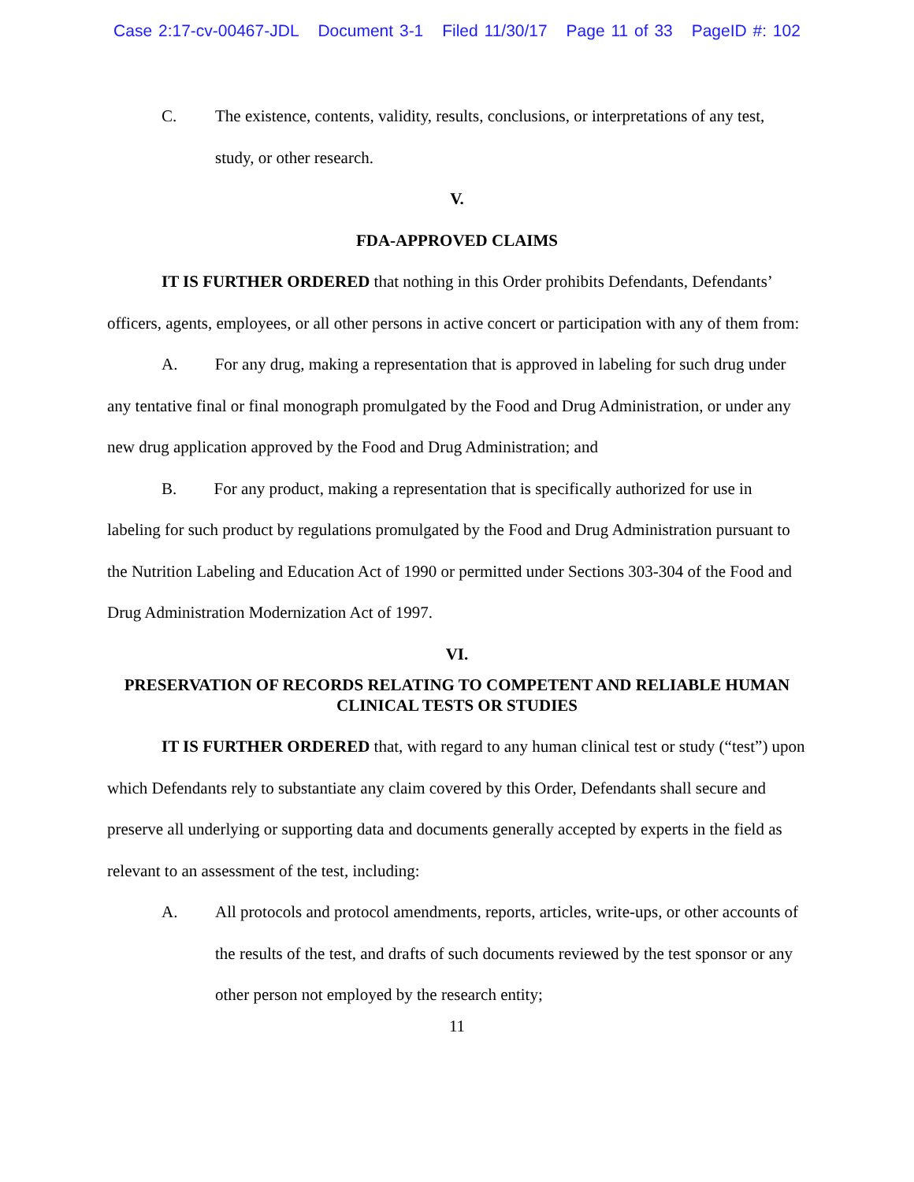Case 2:17-cv-00467-JDL Document 3-1 Filed 11/30/17 Page 11 of 33 PageID #: 102
C. The existence, contents, validity, results, conclusions, or interpretations of any test, study, or other research.
V.
FDA-APPROVED CLAIMS
IT IS FURTHER ORDERED that nothing in this Order prohibits Defendants, Defendants’ officers, agents, employees, or all other persons in active concert or participation with any of them from:
A. For any drug, making a representation that is approved in labeling for such drug under any tentative final or final monograph promulgated by the Food and Drug Administration, or under any new drug application approved by the Food and Drug Administration; and
B. For any product, making a representation that is specifically authorized for use in labeling for such product by regulations promulgated by the Food and Drug Administration pursuant to the Nutrition Labeling and Education Act of 1990 or permitted under Sections 303-304 of the Food and Drug Administration Modernization Act of 1997.
VI.
PRESERVATION OF RECORDS RELATING TO COMPETENT AND RELIABLE HUMAN CLINICAL TESTS OR STUDIES
IT IS FURTHER ORDERED that, with regard to any human clinical test or study (“test”) upon which Defendants rely to substantiate any claim covered by this Order, Defendants shall secure and preserve all underlying or supporting data and documents generally accepted by experts in the field as relevant to an assessment of the test, including:
A. All protocols and protocol amendments, reports, articles, write-ups, or other accounts of the results of the test, and drafts of such documents reviewed by the test sponsor or any other person not employed by the research entity;
11